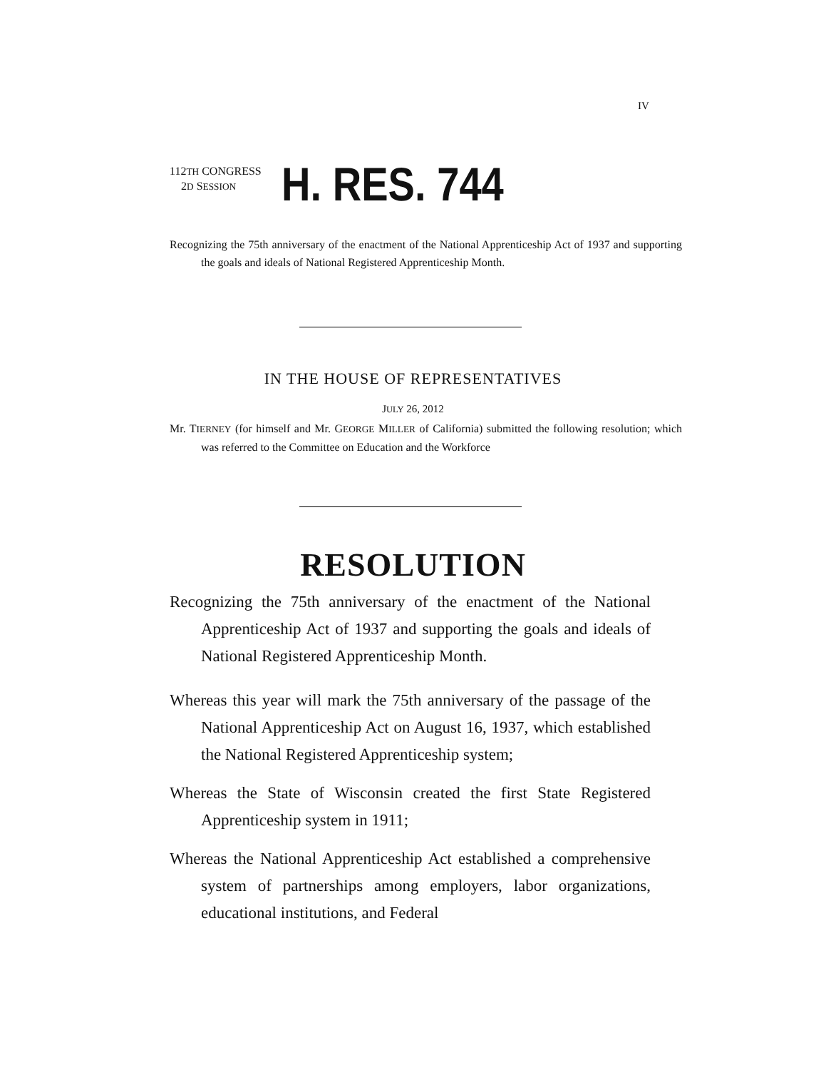IV
112TH CONGRESS
2D SESSION
H. RES. 744
Recognizing the 75th anniversary of the enactment of the National Apprenticeship Act of 1937 and supporting the goals and ideals of National Registered Apprenticeship Month.
IN THE HOUSE OF REPRESENTATIVES
JULY 26, 2012
Mr. TIERNEY (for himself and Mr. GEORGE MILLER of California) submitted the following resolution; which was referred to the Committee on Education and the Workforce
RESOLUTION
Recognizing the 75th anniversary of the enactment of the National Apprenticeship Act of 1937 and supporting the goals and ideals of National Registered Apprenticeship Month.
Whereas this year will mark the 75th anniversary of the passage of the National Apprenticeship Act on August 16, 1937, which established the National Registered Apprenticeship system;
Whereas the State of Wisconsin created the first State Registered Apprenticeship system in 1911;
Whereas the National Apprenticeship Act established a comprehensive system of partnerships among employers, labor organizations, educational institutions, and Federal